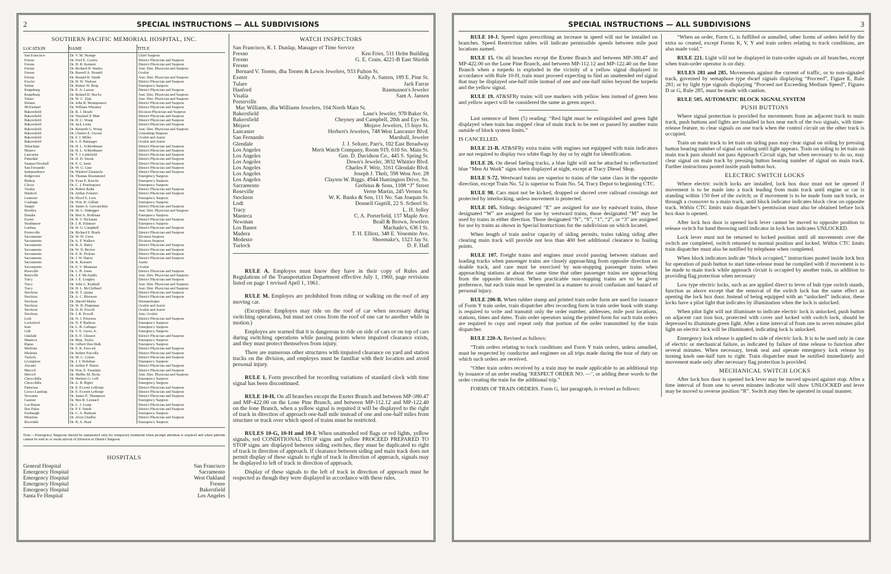2 SPECIAL INSTRUCTIONS — ALL SUBDIVISIONS
SOUTHERN PACIFIC MEMORIAL HOSPITAL, INC.
| LOCATION | NAME | TITLE |
| --- | --- | --- |
| San Francisco | Dr. V. M. Strange | Chief Surgeon |
| Fresno | Dr. Fred E. Cooley | District Physician and Surgeon |
| Fresno | Dr. H. R. Kennett | District Physician and Surgeon |
| Fresno | Dr. Richard H. Smiley | Asst. Dist. Physician and Surgeon |
| Fresno | Dr. Russell A. Donald | Oculist |
| Fresno | Dr. Ronald D. Smith | Asst. Dist. Physician and Surgeon |
| Fowler | Dr. H. W. Nielson | District Physician and Surgeon |
| Selma | Dr. Robert W. Berg | Emergency Surgeon |
| Kingsburg | Dr. E. A. Larson | District Physician and Surgeon |
| Kingsburg | Dr. Roland D. Stucky | Asst. Dist. Physician and Surgeon |
| Tulare | Dr. W. C. Zink | Asst. Dist. Physician and Surgeon |
| Delano | Dr. John R. Montgomery | District Physician and Surgeon |
| McFarland | Dr. William Wheaten | District Physician and Surgeon |
| Bakersfield | Dr. R. J. Douds | Division Physician and Surgeon |
| Bakersfield | Dr. Wayland P. Matt | District Physician and Surgeon |
| Bakersfield | Dr. H. C. Wong | District Physician and Surgeon |
| Bakersfield | Dr. Jack Lentz | District Physician and Surgeon |
| Bakersfield | Dr. Kenneth G. Wong | Asst. Dist. Physician and Surgeon |
| Bakersfield | Dr. Charles E. Owens | Consulting Surgeon |
| Bakersfield | Dr. F. J. Miller | Oculist and Aurist |
| Bakersfield | Dr. L. F. Baisinger | Oculist and Aurist |
| Tehachapi | Dr. H. L. Schlotthauer | District Physician and Surgeon |
| Mojave | Dr. H. L. Schlotthauer | District Physician and Surgeon |
| Lancaster | Dr. T. J. Littlefield | District Physician and Surgeon |
| Palmdale | Dr. H. H. Snook | District Physician and Surgeon |
| Saugus-Newhall | Dr. E. C. Innis | District Physician and Surgeon |
| San Fernando | Dr. W. G. Case | District Physician and Surgeon |
| Independence | Dr. Winfred Zimmerly | District Physician and Surgeon |
| Ridgecrest | Dr. Thomas Drummond | Emergency Surgeon |
| Bishop | Dr. Evan E. Knecht | Emergency Surgeon |
| Clovis | Dr. C. I. Pendergrass | Emergency Surgeon |
| Visalia | Dr. Robert Rohn | District Physician and Surgeon |
| Hanford | Dr. Arthur Zeismer | District Physician and Surgeon |
| Lemoore | Dr. Floyd E. Lees | Emergency Surgeon |
| Coalinga | Dr. Wm. H. Gilliatt | Emergency Surgeon |
| Sanger | Dr. James A. Giovanchini | District Physician and Surgeon |
| Reedley | Dr. M. C. Habegger | Asst. Dist. Physician and Surgeon |
| Dinuba | Dr. Bert A. Hoffman | Emergency Surgeon |
| Exeter | Dr. R. V. Hickman | District Physician and Surgeon |
| Strathmore | Dr. J. R. Fillmore | Emergency Surgeon |
| Lindsay | Dr. H. G. Campbell | District Physician and Surgeon |
| Porterville | Dr. Richard F. Brady | District Physician and Surgeon |
| Sacramento | Dr. W. W. Cress | Division Surgeon |
| Sacramento | Dr. A. F. Wallace | Division Surgeon |
| Sacramento | Dr. B. A. Daley | District Physician and Surgeon |
| Sacramento | Dr. W. N. Becker | District Physician and Surgeon |
| Sacramento | Dr. E. K. Perkins | District Physician and Surgeon |
| Sacramento | Dr. J. W. Harris | District Physician and Surgeon |
| Sacramento | Dr. K. Kossner | Aurist |
| Sacramento | Dr. E. V. Minasian | Oculist |
| Roseville | Dr. L. B. Jones | District Physician and Surgeon |
| Roseville | Dr. J. F. McAnally | Asst. Dist. Physician and Surgeon |
| Tracy | Dr. J. E. Longley | District Physician and Surgeon |
| Tracy | Dr. John C. Kimball | Asst. Dist. Physician and Surgeon |
| Tracy | Dr. H. L. McClelland | Asst. Dist. Physician and Surgeon |
| Stockton | Dr. H. T. Quinn | District Physician and Surgeon |
| Stockton | Dr. A. C. Blossom | District Physician and Surgeon |
| Stockton | Dr. Harold Marks | Dermatologist |
| Stockton | Dr. W. H. Plageman | Oculist and Aurist |
| Stockton | Dr. D. H. Powell | Oculist and Aurist |
| Stockton | Dr. J. R. Powell | Asst. Oculist |
| Lodi | Dr. N. J. Peterson | District Physician and Surgeon |
| Lockeford | Dr. N. P. Barbour | Emergency Surgeon |
| Ione | Dr. L. B. Gallager | Emergency Surgeon |
| Galt | Dr. V. E. Greer, Jr. | Emergency Surgeon |
| Oakdale | Dr. E. E. Chouret | District Physician and Surgeon |
| Manteca | Dr. Benj. Taylor | Emergency Surgeon |
| Ripon | Dr. Gilbert Den Dulk | Emergency Surgeon |
| Modesto | Dr. E. K. Fawcett | District Physician and Surgeon |
| Modesto | Dr. Robert Porcella | District Physician and Surgeon |
| Turlock | Dr. M. C. Colins | District Physician and Surgeon |
| Livingston | Dr. J. J. Wolohan | Emergency Surgeon |
| Atwater | Dr. Arthur P. Harris | District Physician and Surgeon |
| Merced | Dr. Wm. E. Fountain | District Physician and Surgeon |
| Merced | Dr. Shelby M. Hicks | Asst. Dist. Physician and Surgeon |
| Chowchilla | Dr. Herbert O. Leff | Emergency Surgeon |
| Chowchilla | Dr. A. B. Bigler | Emergency Surgeon |
| Patterson | Dr. E. Everett Lefforge | District Physician and Surgeon |
| Crows Landing | Dr. E. Everett Lefforge | District Physician and Surgeon |
| Newman | Dr. James E. Thompson | District Physician and Surgeon |
| Gustine | Dr. Ben R. Leonard | Emergency Surgeon |
| Los Banos | Dr. L. J. Lymp | District Physician and Surgeon |
| Dos Palos | Dr. P. F. Smith | District Physician and Surgeon |
| Firebaugh | Dr. C. A. Buttram | Emergency Surgeon |
| Mendota | Dr. Alvin Chaffin | District Physician and Surgeon |
| Riverdale | Dr. R. A. Hunt | Emergency Surgeon |
Note.—Emergency Surgeons should be summoned only for temporary treatment when prompt attention is required and when patients cannot be sent to or await arrival of Division or District Surgeon.
HOSPITALS
General Hospital San Francisco
Emergency Hospital Sacramento
Emergency Hospital West Oakland
Emergency Hospital Fresno
Emergency Hospital Bakersfield
Santa Fe Hospital Los Angeles
WATCH INSPECTORS
San Francisco, K. I. Dunlap, Manager of Time Service
Fresno Ken Fries, 511 Helm Building
Fresno G. E. Crain, 4221-B East Shields
Fresno
Bernard V. Tooms, dba Tooms & Lewis Jewelers, 933 Fulton St.
Exeter Kelly A. Sutton, 189 E. Pine St.
Tulare Jack Farrar
Hanford Rasmussen's Jeweler
Visalia Sam A. Jansen
Porterville
Mac Williams, dba Williams Jewelers, 164 North Main St.
Bakersfield Lane's Jeweler, 970 Baker St.
Bakersfield Cheyney and Campbell, 20th and Eye Sts.
Mojave Mojave Jewelers, 15 Inyo St.
Lancaster Herbert's Jewelers, 748 West Lancaster Blvd.
San Fernando Marshall, Jeweler
Glendale J. J. Seltzer, Parr's, 102 East Broadway
Los Angeles Merit Watch Company, Room 919, 610 So. Main St.
Los Angeles Geo. D. Davidson Co., 445 S. Spring St.
Los Angeles Down's Jeweler, 3832 Whittier Blvd.
Los Angeles Charles F. Weir, 3161 Glendale Blvd.
Los Angeles Joseph J. Tholt, 598 West Ave. 28
Los Angeles Clayton W. Riggs, 4944 Huntington Drive, So.
Sacramento Grebitus & Sons, 1108 “J” Street
Roseville Verne Martin, 245 Vernon St.
Stockton W. K. Banks & Son, 111 No. San Joaquin St.
Lodi Donnell Guptill, 22 S. School St.
Tracy L. H. Jolley
Manteca C. A. Porterfield, 137 Maple Ave.
Newman Beall & Brown, Jewelers
Los Banos Machado's, 636 I St.
Madera T. H. Elliott, 348 E. Yosemite Ave.
Modesto Shoemake's, 1323 Jay St.
Turlock D. F. Hall
RULE A. Employes must know they have in their copy of Rules and Regulations of the Transportation Department effective July 1, 1960, page revisions listed on page 1 revised April 1, 1961.
RULE M. Employes are prohibited from riding or walking on the roof of any moving car.
(Exception: Employes may ride on the roof of car when necessary during switching operations, but must not cross from the roof of one car to another while in motion.)
Employes are warned that it is dangerous to ride on side of cars or on top of cars during switching operations while passing points where impaired clearance exists, and they must protect themselves from injury.
There are numerous other structures with impaired clearance on yard and station tracks on the division, and employes must be familiar with their location and avoid personal injury.
RULE 1. Form prescribed for recording variations of standard clock with time signal has been discontinued.
RULE 10-H. On all branches except the Exeter Branch and between MP-380.47 and MP-422.00 on the Lone Pine Branch, and between MP-112.12 and MP-122.40 on the Ione Branch, when a yellow signal is required it will be displayed to the right of track in direction of approach one-half mile instead of one and one-half miles from structure or track over which speed of trains must be restricted.
RULES 10-G, 10-H and 10-I. When unattended red flags or red lights, yellow signals, red CONDITIONAL STOP signs and yellow PROCEED PREPARED TO STOP signs are displayed between siding switches, they must be duplicated to right of track in direction of approach. If clearance between siding and main track does not permit display of these signals to right of track in direction of approach, signals may be displayed to left of track in direction of approach.
Display of these signals to the left of track in direction of approach must be respected as though they were displayed in accordance with these rules.
SPECIAL INSTRUCTIONS — ALL SUBDIVISIONS 3
RULE 10-J. Speed signs prescribing an increase in speed will not be installed on branches. Speed Restriction tables will indicate permissible speeds between mile post locations named.
RULE 15. On all branches except the Exeter Branch and between MP-380.47 and MP-422.00 on the Lone Pine Branch, and between MP-112.12 and MP-122.40 on the Ione Branch when a torpedo is exploded in the vicinity of a yellow signal displayed in accordance with Rule 10-H, train must proceed expecting to find an unattended red signal that may be displayed one-half mile instead of one and one-half miles beyond the torpedo and the yellow signal.
RULE 19. AT&SFRy trains will use markers with yellow lens instead of green lens and yellow aspect will be considered the same as green aspect.
Last sentence of Item (5) reading: “Red light must be extinguished and green light displayed when train has stopped clear of main track to be met or passed by another train outside of block system limits.”
IS CANCELLED.
RULE 21-B. AT&SFRy extra trains with engines not equipped with train indicators are not required to display two white flags by day or by night for identification.
RULE 26. On diesel fueling tracks, a blue light will not be attached to reflectorized blue “Men At Work” signs when displayed at night, except at Tracy Diesel Shop.
RULE S-72. Westward trains are superior to trains of the same class in the opposite direction, except Train No. 52 is superior to Train No. 54, Tracy Depot to beginning CTC.
RULE 98. Cars must not be kicked, dropped or shoved over railroad crossings not protected by interlocking, unless movement is protected.
RULE 105. Sidings designated “E” are assigned for use by eastward trains, those designated “W” are assigned for use by westward trains, those designated “M” may be used by trains in either direction. Those designated “N”, “S”, “1”, “2”, or “3” are assigned for use by trains as shown in Special Instructions for the subdivision on which located.
When length of train and/or capacity of siding permits, trains taking siding after clearing main track will provide not less than 400 feet additional clearance to fouling points.
RULE 107. Freight trains and engines must avoid passing between stations and loading tracks when passenger trains are closely approaching from opposite direction on double track, and care must be exercised by non-stopping passenger trains when approaching stations at about the same time that other passenger trains are approaching from the opposite direction. When practicable non-stopping trains are to be given preference, but each train must be operated in a manner to avoid confusion and hazard of personal injury.
RULE 206-B. When rubber stamp and printed train order form are used for issuance of Form Y train order, train dispatcher after recording form in train order book with stamp is required to write and transmit only the order number, addresses, mile post locations, stations, times and dates. Train order operators using the printed form for such train orders are required to copy and repeat only that portion of the order transmitted by the train dispatcher.
RULE 220-A. Revised as follows:
“Train orders relating to track conditions and Form Y train orders, unless annulled, must be respected by conductor and engineer on all trips made during the tour of duty on which such orders are received.
“Other train orders received by a train may be made applicable to an additional trip by issuance of an order reading ‘RESPECT ORDER NO. —’, or adding these words to the order creating the train for the additional trip.”
FORMS OF TRAIN ORDERS. Form G, last paragraph, is revised as follows:
“When an order, Form G, is fulfilled or annulled, other forms of orders held by the extra so created, except Forms K, V, Y and train orders relating to track conditions, are also made void.”
RULE 221. Light will not be displayed in train-order signals on all branches, except when train-order operator is on duty.
RULES 281 and 285. Movements against the current of traffic, or to non-signaled track, governed by semaphore type dwarf signals displaying “Proceed”, Figure E, Rule 281; or by light type signals displaying “Proceed not Exceeding Medium Speed”, Figures D or G, Rule 285, must be made with caution.
RULE 505. AUTOMATIC BLOCK SIGNAL SYSTEM
PUSH BUTTONS
Where signal protection is provided for movements from an adjacent track to main track, push buttons and lights are installed in box near each of the two signals, with time-release feature, to clear signals on one track when the control circuit on the other track is occupied.
Train on main track to let train on siding pass may clear signal on siding by pressing button bearing number of signal on siding until light appears. Train on siding to let train on main track pass should not pass Approach Circuit sign, but when necessary to do so, may clear signal on main track by pressing button bearing number of signal on main track. Further instructions posted inside push button box.
ELECTRIC SWITCH LOCKS
Where electric switch locks are installed, lock box door must not be opened if movement is to be made into a track leading from main track until engine or car is standing within 150 feet of the switch; or if movement is to be made from such track, or through a crossover to a main track, until block indicator indicates block clear on opposite track. Within CTC limits train dispatcher's permission must also be obtained before lock box door is opened.
After lock box door is opened lock lever cannot be moved to opposite position to release switch for hand throwing until indicator in lock box indicates UNLOCKED.
Lock lever must not be returned to locked position until all movements over the switch are completed, switch returned to normal position and locked. Within CTC limits train dispatcher must also be notified by telephone when completed.
When block indicators indicate “block occupied,” instructions posted inside lock box for operation of push button to start time-release must be complied with if movement is to be made to main track while approach circuit is occupied by another train, in addition to providing flag protection when necessary
Low type electric locks, such as are applied direct to lever of hub type switch stands, function as above except that the removal of the switch lock has the same effect as opening the lock box door. Instead of being equipped with an “unlocked” indicator, these locks have a pilot light that indicates by illumination when the lock is unlocked.
When pilot light will not illuminate to indicate electric lock is unlocked, push button on adjacent cast iron box, protected with cover and locked with switch lock, should be depressed to illuminate green light. After a time interval of from one to seven minutes pilot light on electric lock will be illuminated, indicating lock is unlocked.
Emergency lock release is applied to side of electric lock. It is to be used only in case of electric or mechanical failure, as indicated by failure of time release to function after several minutes. When necessary, break seal and operate emergency lock release by turning knob one-half turn to right. Train dispatcher must be notified immediately and movement made only after necessary flag protection is provided.
MECHANICAL SWITCH LOCKS
After lock box door is opened lock lever may be moved upward against stop. After a time interval of from one to seven minutes indicator will show UNLOCKED and lever may be moved to reverse position “R”. Switch may then be operated in usual manner.